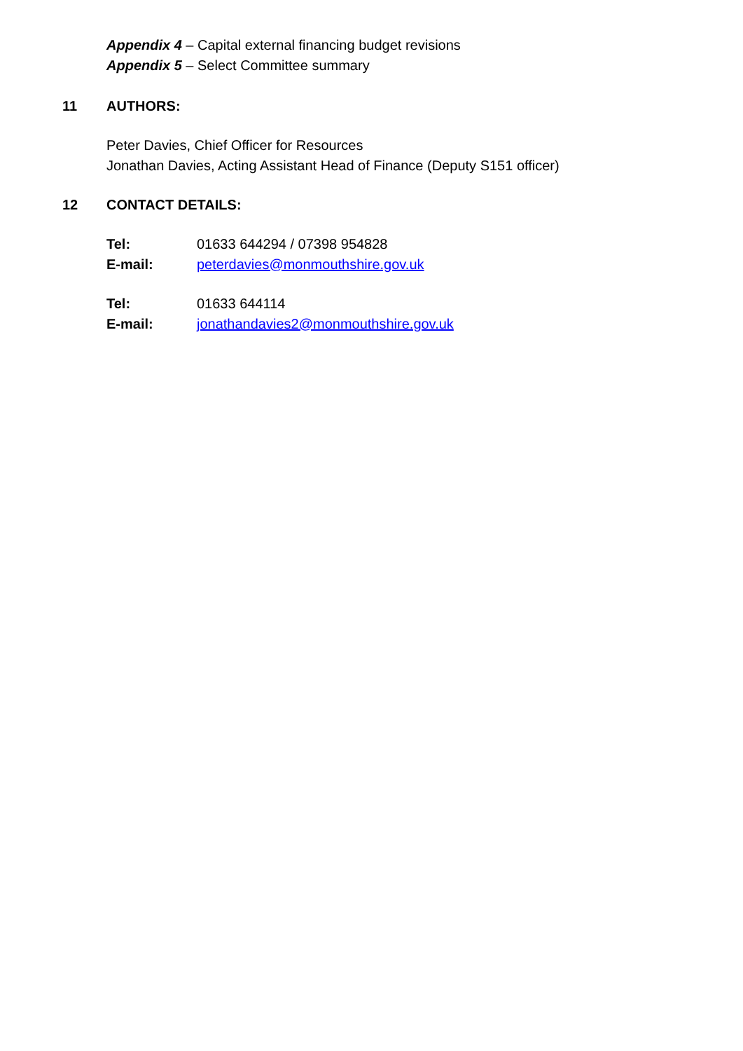Appendix 4 – Capital external financing budget revisions
Appendix 5 – Select Committee summary
11 AUTHORS:
Peter Davies, Chief Officer for Resources
Jonathan Davies, Acting Assistant Head of Finance (Deputy S151 officer)
12 CONTACT DETAILS:
Tel: 01633 644294 / 07398 954828
E-mail: peterdavies@monmouthshire.gov.uk
Tel: 01633 644114
E-mail: jonathandavies2@monmouthshire.gov.uk